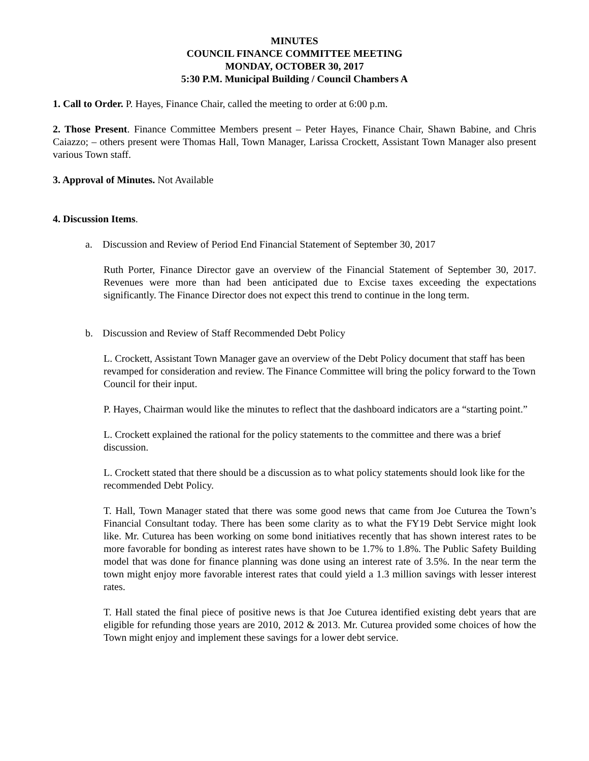MINUTES
COUNCIL FINANCE COMMITTEE MEETING
MONDAY, OCTOBER 30, 2017
5:30 P.M. Municipal Building / Council Chambers A
1. Call to Order. P. Hayes, Finance Chair, called the meeting to order at 6:00 p.m.
2. Those Present. Finance Committee Members present – Peter Hayes, Finance Chair, Shawn Babine, and Chris Caiazzo; – others present were Thomas Hall, Town Manager, Larissa Crockett, Assistant Town Manager also present various Town staff.
3. Approval of Minutes. Not Available
4. Discussion Items.
a. Discussion and Review of Period End Financial Statement of September 30, 2017
Ruth Porter, Finance Director gave an overview of the Financial Statement of September 30, 2017. Revenues were more than had been anticipated due to Excise taxes exceeding the expectations significantly. The Finance Director does not expect this trend to continue in the long term.
b. Discussion and Review of Staff Recommended Debt Policy
L. Crockett, Assistant Town Manager gave an overview of the Debt Policy document that staff has been revamped for consideration and review. The Finance Committee will bring the policy forward to the Town Council for their input.
P. Hayes, Chairman would like the minutes to reflect that the dashboard indicators are a “starting point.”
L. Crockett explained the rational for the policy statements to the committee and there was a brief discussion.
L. Crockett stated that there should be a discussion as to what policy statements should look like for the recommended Debt Policy.
T. Hall, Town Manager stated that there was some good news that came from Joe Cuturea the Town’s Financial Consultant today. There has been some clarity as to what the FY19 Debt Service might look like. Mr. Cuturea has been working on some bond initiatives recently that has shown interest rates to be more favorable for bonding as interest rates have shown to be 1.7% to 1.8%. The Public Safety Building model that was done for finance planning was done using an interest rate of 3.5%. In the near term the town might enjoy more favorable interest rates that could yield a 1.3 million savings with lesser interest rates.
T. Hall stated the final piece of positive news is that Joe Cuturea identified existing debt years that are eligible for refunding those years are 2010, 2012 & 2013. Mr. Cuturea provided some choices of how the Town might enjoy and implement these savings for a lower debt service.